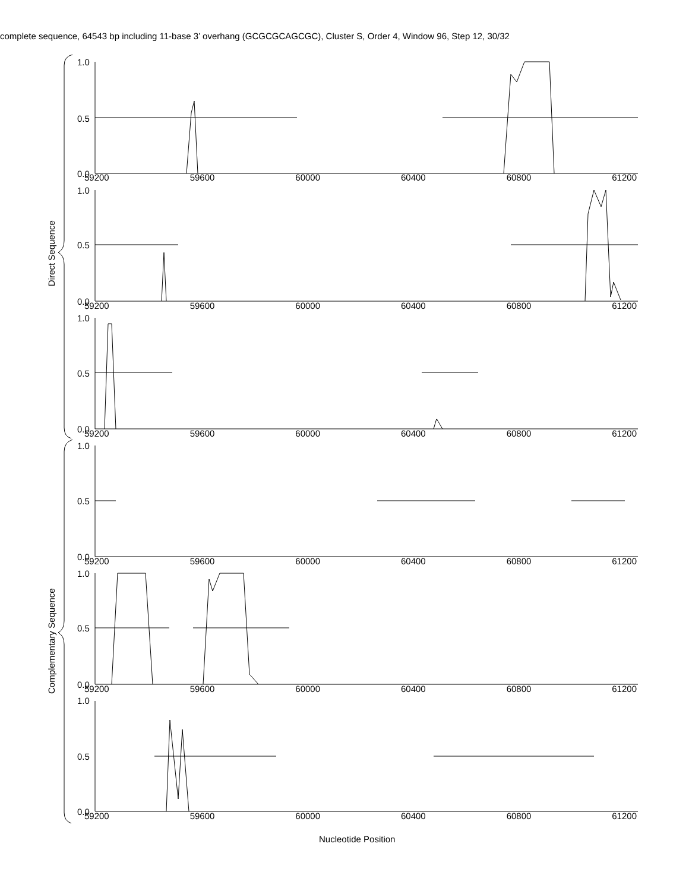complete sequence, 64543 bp including 11-base 3’ overhang (GCGCGCAGCGC), Cluster S, Order 4, Window 96, Step 12, 30/32
Direct Sequence
Complementary Sequence
1.0
0.5
0.0 59200 59600 60000 60400 60800 61200
1.0
0.5
0.0 59200 59600 60000 60400 60800 61200
1.0
0.5
0.0 59200 59600 60000 60400 60800 61200
1.0
0.5
0.0 59200 59600 60000 60400 60800 61200
1.0
0.5
0.0 59200 59600 60000 60400 60800 61200
1.0
0.5
0.0 59200 59600 60000 60400 60800 61200
Nucleotide Position